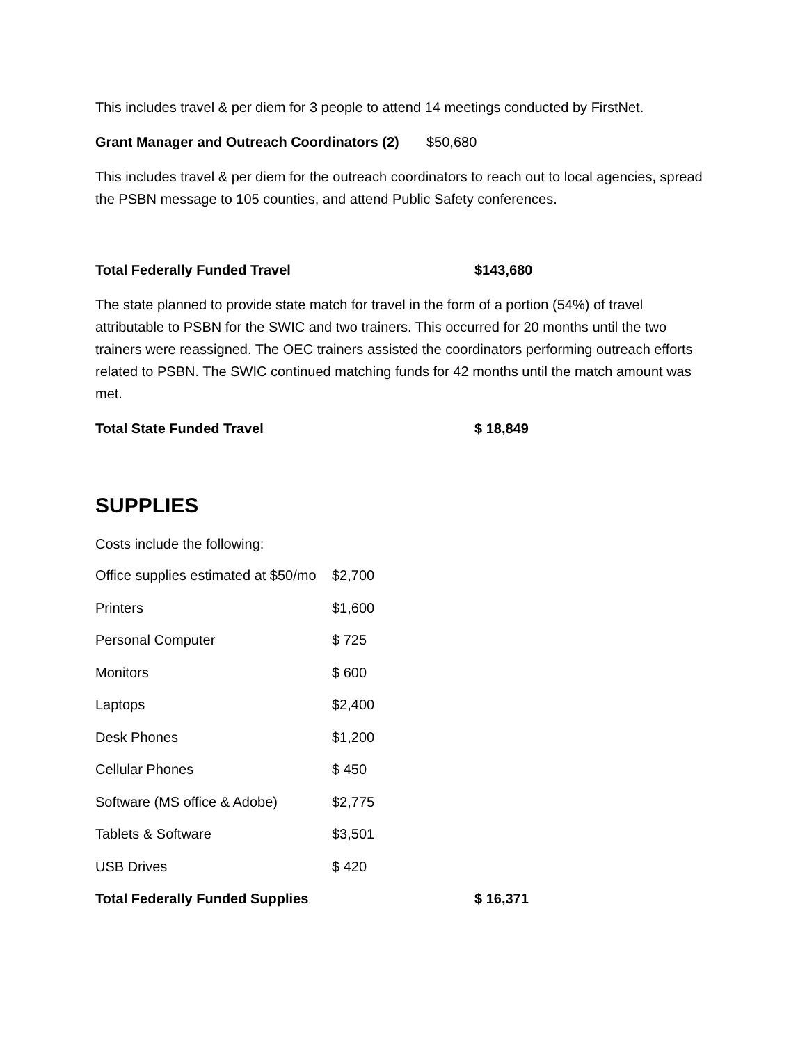This includes travel & per diem for 3 people to attend 14 meetings conducted by FirstNet.
Grant Manager and Outreach Coordinators (2) $50,680
This includes travel & per diem for the outreach coordinators to reach out to local agencies, spread the PSBN message to 105 counties, and attend Public Safety conferences.
Total Federally Funded Travel $143,680
The state planned to provide state match for travel in the form of a portion (54%) of travel attributable to PSBN for the SWIC and two trainers. This occurred for 20 months until the two trainers were reassigned. The OEC trainers assisted the coordinators performing outreach efforts related to PSBN. The SWIC continued matching funds for 42 months until the match amount was met.
Total State Funded Travel $ 18,849
SUPPLIES
Costs include the following:
| Office supplies estimated at $50/mo | $2,700 | |
| Printers | $1,600 | |
| Personal Computer | $ 725 | |
| Monitors | $ 600 | |
| Laptops | $2,400 | |
| Desk Phones | $1,200 | |
| Cellular Phones | $ 450 | |
| Software (MS office & Adobe) | $2,775 | |
| Tablets & Software | $3,501 | |
| USB Drives | $ 420 | |
| Total Federally Funded Supplies | | $ 16,371 |